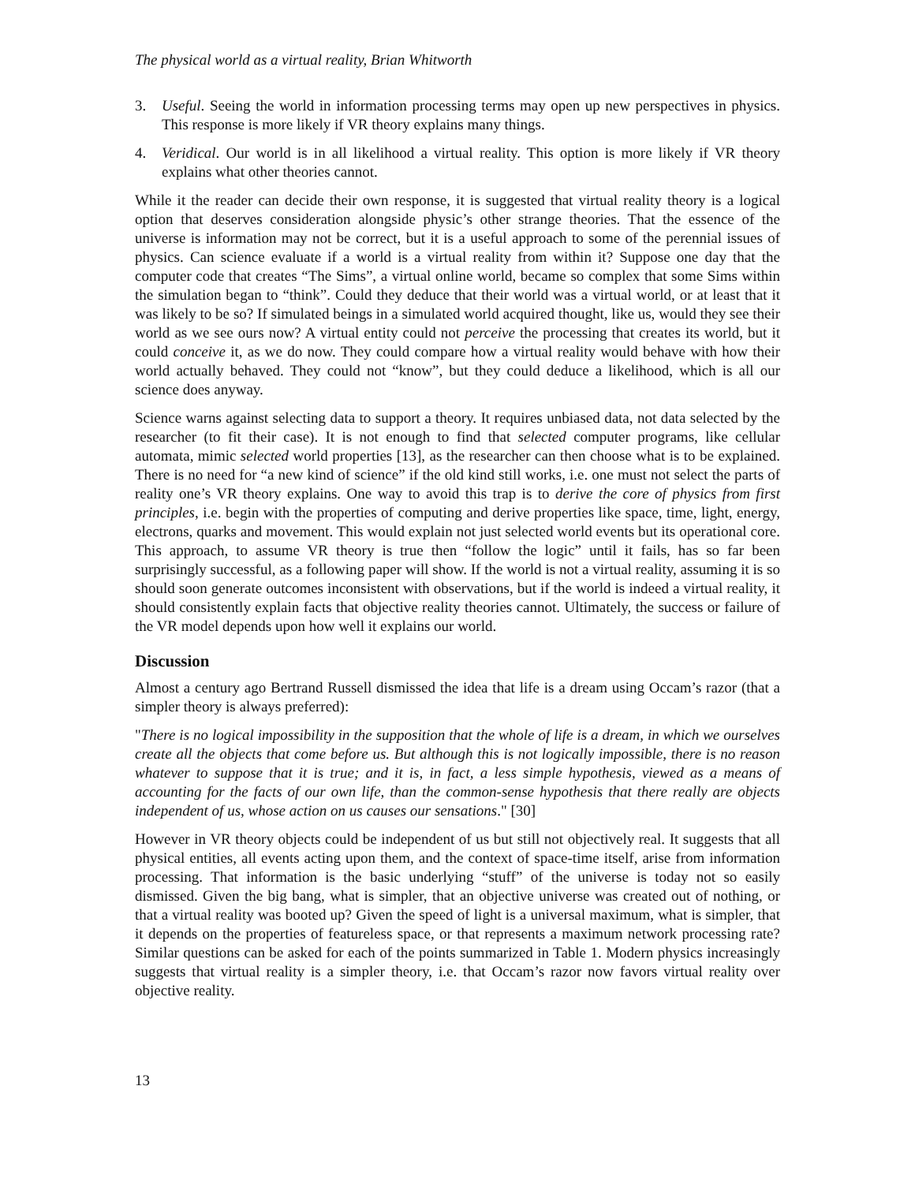The physical world as a virtual reality, Brian Whitworth
3. Useful. Seeing the world in information processing terms may open up new perspectives in physics. This response is more likely if VR theory explains many things.
4. Veridical. Our world is in all likelihood a virtual reality. This option is more likely if VR theory explains what other theories cannot.
While it the reader can decide their own response, it is suggested that virtual reality theory is a logical option that deserves consideration alongside physic’s other strange theories. That the essence of the universe is information may not be correct, but it is a useful approach to some of the perennial issues of physics. Can science evaluate if a world is a virtual reality from within it? Suppose one day that the computer code that creates “The Sims”, a virtual online world, became so complex that some Sims within the simulation began to “think”. Could they deduce that their world was a virtual world, or at least that it was likely to be so? If simulated beings in a simulated world acquired thought, like us, would they see their world as we see ours now? A virtual entity could not perceive the processing that creates its world, but it could conceive it, as we do now. They could compare how a virtual reality would behave with how their world actually behaved. They could not “know”, but they could deduce a likelihood, which is all our science does anyway.
Science warns against selecting data to support a theory. It requires unbiased data, not data selected by the researcher (to fit their case). It is not enough to find that selected computer programs, like cellular automata, mimic selected world properties [13], as the researcher can then choose what is to be explained. There is no need for “a new kind of science” if the old kind still works, i.e. one must not select the parts of reality one’s VR theory explains. One way to avoid this trap is to derive the core of physics from first principles, i.e. begin with the properties of computing and derive properties like space, time, light, energy, electrons, quarks and movement. This would explain not just selected world events but its operational core. This approach, to assume VR theory is true then “follow the logic” until it fails, has so far been surprisingly successful, as a following paper will show. If the world is not a virtual reality, assuming it is so should soon generate outcomes inconsistent with observations, but if the world is indeed a virtual reality, it should consistently explain facts that objective reality theories cannot. Ultimately, the success or failure of the VR model depends upon how well it explains our world.
Discussion
Almost a century ago Bertrand Russell dismissed the idea that life is a dream using Occam’s razor (that a simpler theory is always preferred):
"There is no logical impossibility in the supposition that the whole of life is a dream, in which we ourselves create all the objects that come before us. But although this is not logically impossible, there is no reason whatever to suppose that it is true; and it is, in fact, a less simple hypothesis, viewed as a means of accounting for the facts of our own life, than the common-sense hypothesis that there really are objects independent of us, whose action on us causes our sensations." [30]
However in VR theory objects could be independent of us but still not objectively real. It suggests that all physical entities, all events acting upon them, and the context of space-time itself, arise from information processing. That information is the basic underlying “stuff” of the universe is today not so easily dismissed. Given the big bang, what is simpler, that an objective universe was created out of nothing, or that a virtual reality was booted up? Given the speed of light is a universal maximum, what is simpler, that it depends on the properties of featureless space, or that represents a maximum network processing rate? Similar questions can be asked for each of the points summarized in Table 1. Modern physics increasingly suggests that virtual reality is a simpler theory, i.e. that Occam’s razor now favors virtual reality over objective reality.
13